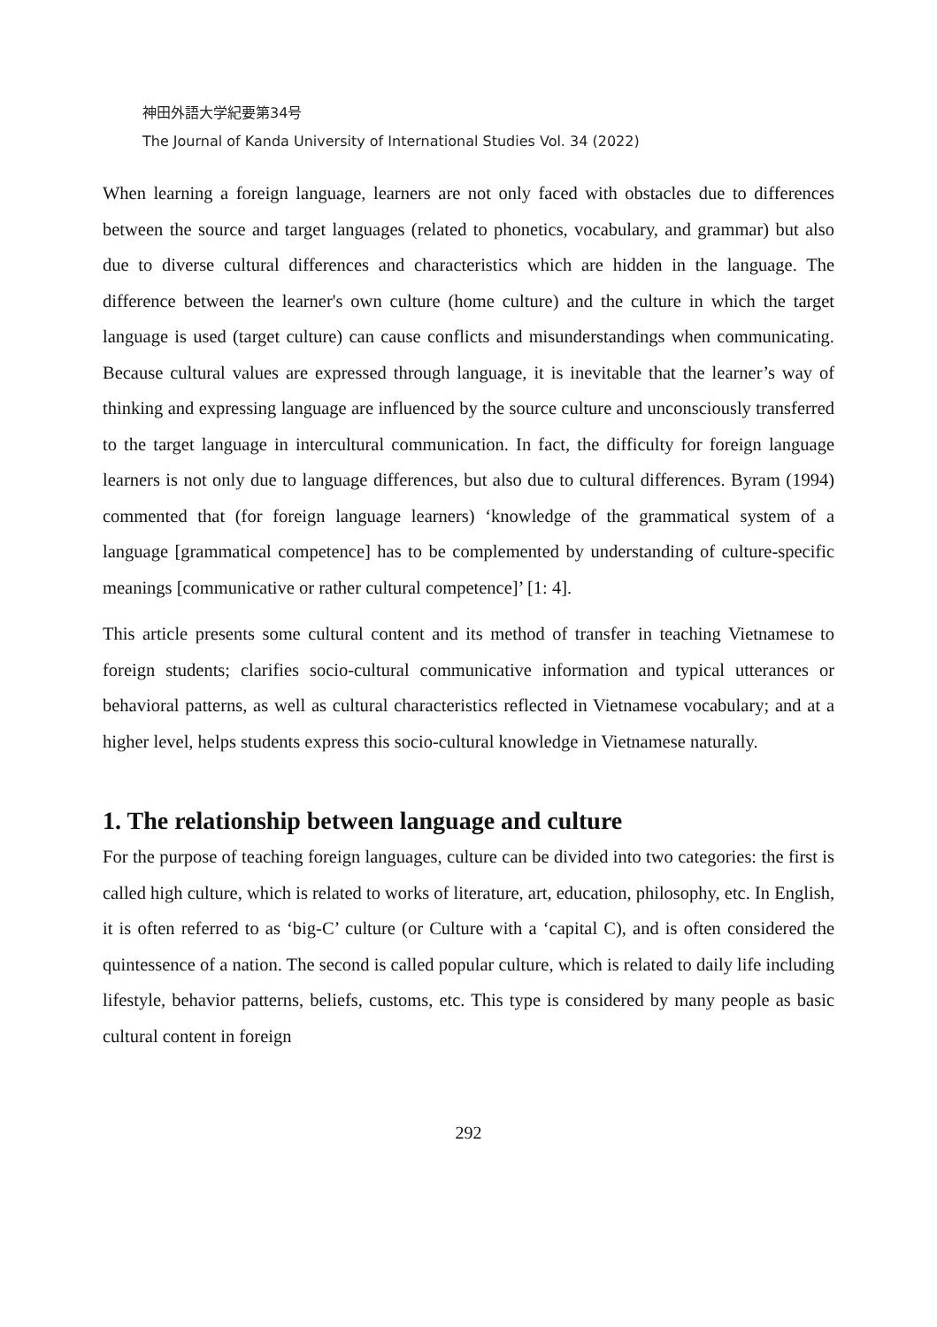神田外語大学紀要第34号
The Journal of Kanda University of International Studies Vol. 34 (2022)
When learning a foreign language, learners are not only faced with obstacles due to differences between the source and target languages (related to phonetics, vocabulary, and grammar) but also due to diverse cultural differences and characteristics which are hidden in the language. The difference between the learner's own culture (home culture) and the culture in which the target language is used (target culture) can cause conflicts and misunderstandings when communicating. Because cultural values are expressed through language, it is inevitable that the learner’s way of thinking and expressing language are influenced by the source culture and unconsciously transferred to the target language in intercultural communication. In fact, the difficulty for foreign language learners is not only due to language differences, but also due to cultural differences. Byram (1994) commented that (for foreign language learners) ‘knowledge of the grammatical system of a language [grammatical competence] has to be complemented by understanding of culture-specific meanings [communicative or rather cultural competence]’ [1: 4].
This article presents some cultural content and its method of transfer in teaching Vietnamese to foreign students; clarifies socio-cultural communicative information and typical utterances or behavioral patterns, as well as cultural characteristics reflected in Vietnamese vocabulary; and at a higher level, helps students express this socio-cultural knowledge in Vietnamese naturally.
1. The relationship between language and culture
For the purpose of teaching foreign languages, culture can be divided into two categories: the first is called high culture, which is related to works of literature, art, education, philosophy, etc. In English, it is often referred to as ‘big-C’ culture (or Culture with a ‘capital C), and is often considered the quintessence of a nation. The second is called popular culture, which is related to daily life including lifestyle, behavior patterns, beliefs, customs, etc. This type is considered by many people as basic cultural content in foreign
292